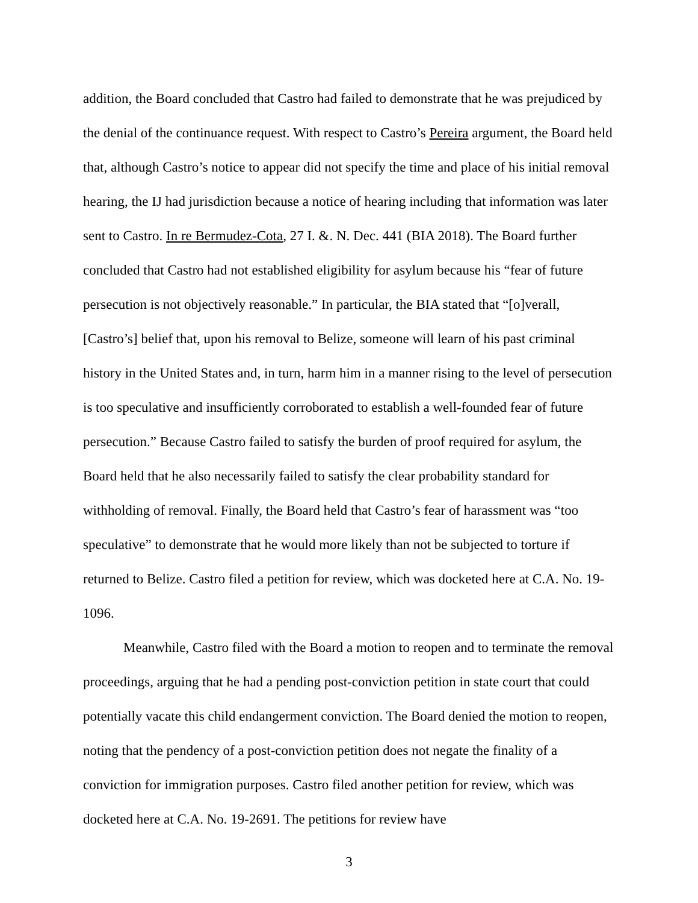addition, the Board concluded that Castro had failed to demonstrate that he was prejudiced by the denial of the continuance request. With respect to Castro’s Pereira argument, the Board held that, although Castro’s notice to appear did not specify the time and place of his initial removal hearing, the IJ had jurisdiction because a notice of hearing including that information was later sent to Castro. In re Bermudez-Cota, 27 I. &. N. Dec. 441 (BIA 2018). The Board further concluded that Castro had not established eligibility for asylum because his “fear of future persecution is not objectively reasonable.” In particular, the BIA stated that “[o]verall, [Castro’s] belief that, upon his removal to Belize, someone will learn of his past criminal history in the United States and, in turn, harm him in a manner rising to the level of persecution is too speculative and insufficiently corroborated to establish a well-founded fear of future persecution.” Because Castro failed to satisfy the burden of proof required for asylum, the Board held that he also necessarily failed to satisfy the clear probability standard for withholding of removal. Finally, the Board held that Castro’s fear of harassment was “too speculative” to demonstrate that he would more likely than not be subjected to torture if returned to Belize. Castro filed a petition for review, which was docketed here at C.A. No. 19-1096.
Meanwhile, Castro filed with the Board a motion to reopen and to terminate the removal proceedings, arguing that he had a pending post-conviction petition in state court that could potentially vacate this child endangerment conviction. The Board denied the motion to reopen, noting that the pendency of a post-conviction petition does not negate the finality of a conviction for immigration purposes. Castro filed another petition for review, which was docketed here at C.A. No. 19-2691. The petitions for review have
3